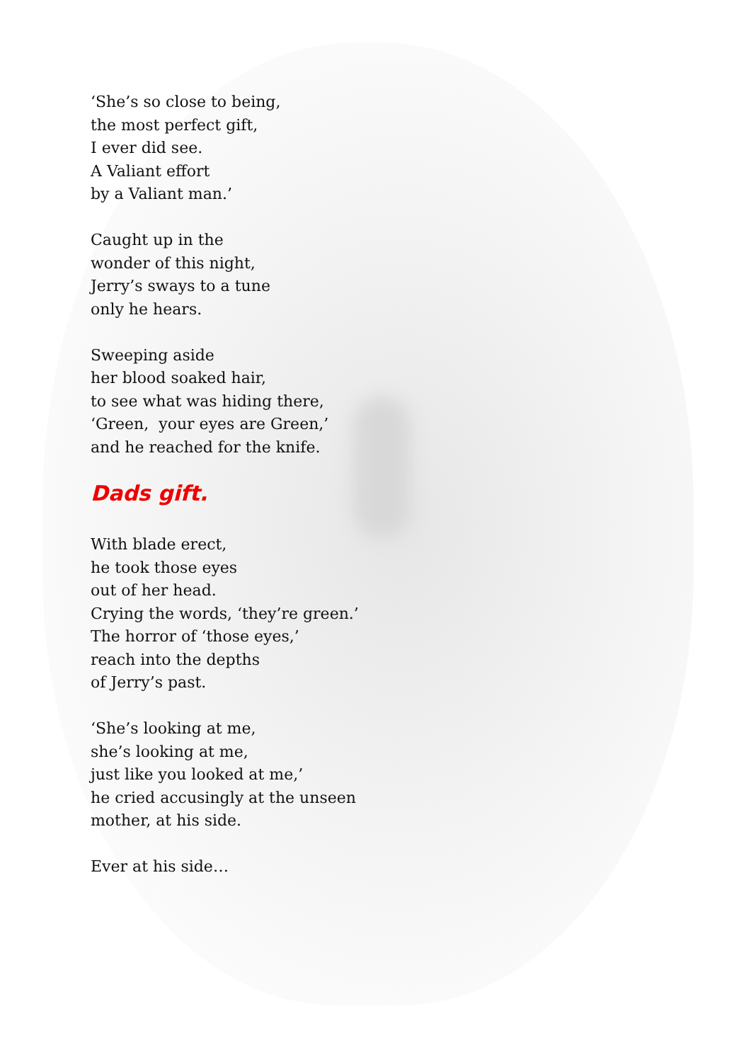‘She’s so close to being,
the most perfect gift,
I ever did see.
A Valiant effort
by a Valiant man.’
Caught up in the
wonder of this night,
Jerry’s sways to a tune
only he hears.
Sweeping aside
her blood soaked hair,
to see what was hiding there,
‘Green, your eyes are Green,’
and he reached for the knife.
Dads gift.
With blade erect,
he took those eyes
out of her head.
Crying the words, ‘they’re green.’
The horror of ‘those eyes,’
reach into the depths
of Jerry’s past.
‘She’s looking at me,
she’s looking at me,
just like you looked at me,’
he cried accusingly at the unseen
mother, at his side.
Ever at his side…